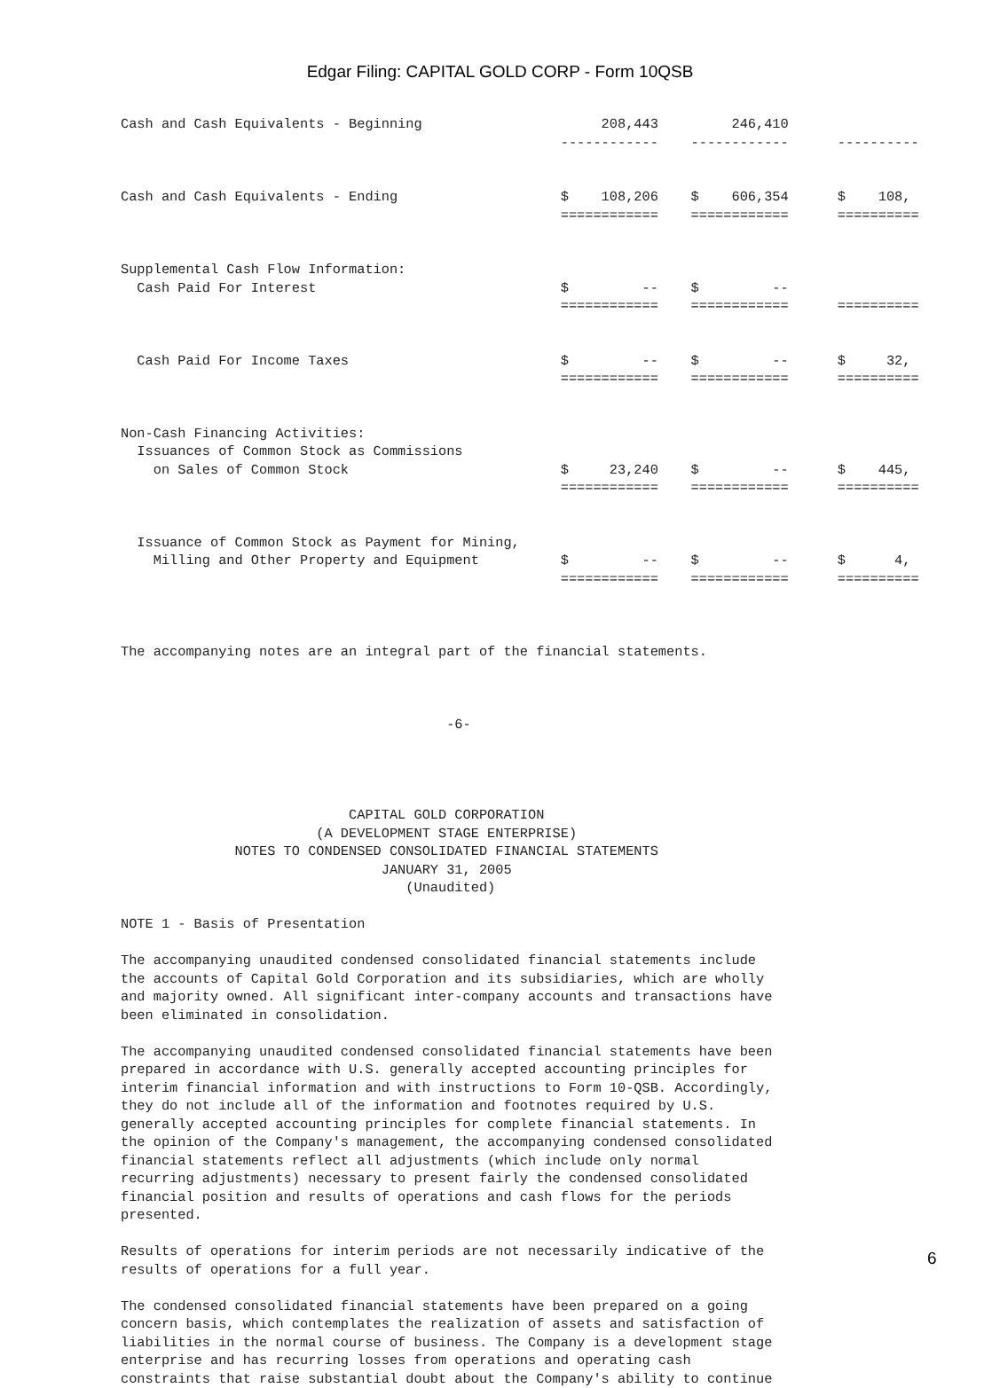Edgar Filing: CAPITAL GOLD CORP - Form 10QSB
Cash and Cash Equivalents - Beginning                      208,443         246,410
                                                      ------------    ------------      ----------


Cash and Cash Equivalents - Ending                    $    108,206    $    606,354      $    108,
                                                      ============    ============      ==========


Supplemental Cash Flow Information:
  Cash Paid For Interest                              $         --    $         --
                                                      ============    ============      ==========


  Cash Paid For Income Taxes                          $         --    $         --      $     32,
                                                      ============    ============      ==========


Non-Cash Financing Activities:
  Issuances of Common Stock as Commissions
    on Sales of Common Stock                          $     23,240    $         --      $    445,
                                                      ============    ============      ==========


  Issuance of Common Stock as Payment for Mining,
    Milling and Other Property and Equipment          $         --    $         --      $      4,
                                                      ============    ============      ==========



The accompanying notes are an integral part of the financial statements.



                                        -6-




                            CAPITAL GOLD CORPORATION
                        (A DEVELOPMENT STAGE ENTERPRISE)
              NOTES TO CONDENSED CONSOLIDATED FINANCIAL STATEMENTS
                                JANUARY 31, 2005
                                   (Unaudited)

NOTE 1 - Basis of Presentation

The accompanying unaudited condensed consolidated financial statements include
the accounts of Capital Gold Corporation and its subsidiaries, which are wholly
and majority owned. All significant inter-company accounts and transactions have
been eliminated in consolidation.

The accompanying unaudited condensed consolidated financial statements have been
prepared in accordance with U.S. generally accepted accounting principles for
interim financial information and with instructions to Form 10-QSB. Accordingly,
they do not include all of the information and footnotes required by U.S.
generally accepted accounting principles for complete financial statements. In
the opinion of the Company's management, the accompanying condensed consolidated
financial statements reflect all adjustments (which include only normal
recurring adjustments) necessary to present fairly the condensed consolidated
financial position and results of operations and cash flows for the periods
presented.

Results of operations for interim periods are not necessarily indicative of the
results of operations for a full year.

The condensed consolidated financial statements have been prepared on a going
concern basis, which contemplates the realization of assets and satisfaction of
liabilities in the normal course of business. The Company is a development stage
enterprise and has recurring losses from operations and operating cash
constraints that raise substantial doubt about the Company's ability to continue
6